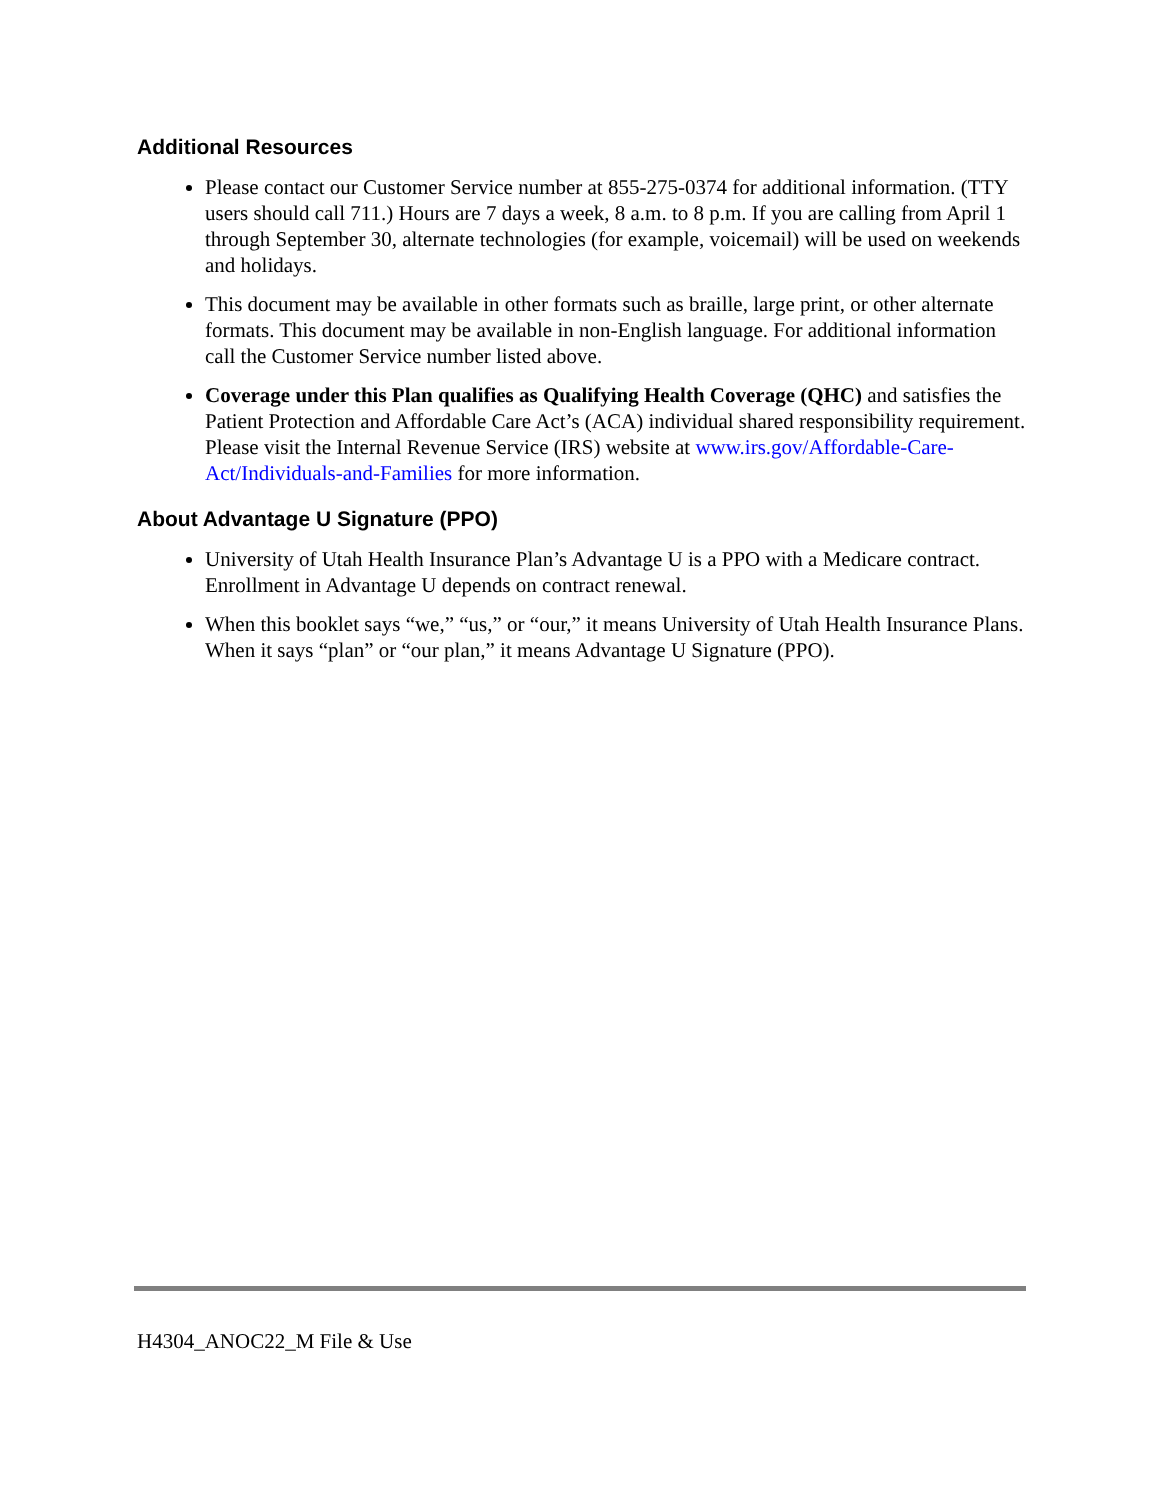Additional Resources
Please contact our Customer Service number at 855-275-0374 for additional information. (TTY users should call 711.) Hours are 7 days a week, 8 a.m. to 8 p.m. If you are calling from April 1 through September 30, alternate technologies (for example, voicemail) will be used on weekends and holidays.
This document may be available in other formats such as braille, large print, or other alternate formats. This document may be available in non-English language. For additional information call the Customer Service number listed above.
Coverage under this Plan qualifies as Qualifying Health Coverage (QHC) and satisfies the Patient Protection and Affordable Care Act’s (ACA) individual shared responsibility requirement. Please visit the Internal Revenue Service (IRS) website at www.irs.gov/Affordable-Care-Act/Individuals-and-Families for more information.
About Advantage U Signature (PPO)
University of Utah Health Insurance Plan’s Advantage U is a PPO with a Medicare contract. Enrollment in Advantage U depends on contract renewal.
When this booklet says “we,” “us,” or “our,” it means University of Utah Health Insurance Plans. When it says “plan” or “our plan,” it means Advantage U Signature (PPO).
H4304_ANOC22_M File & Use